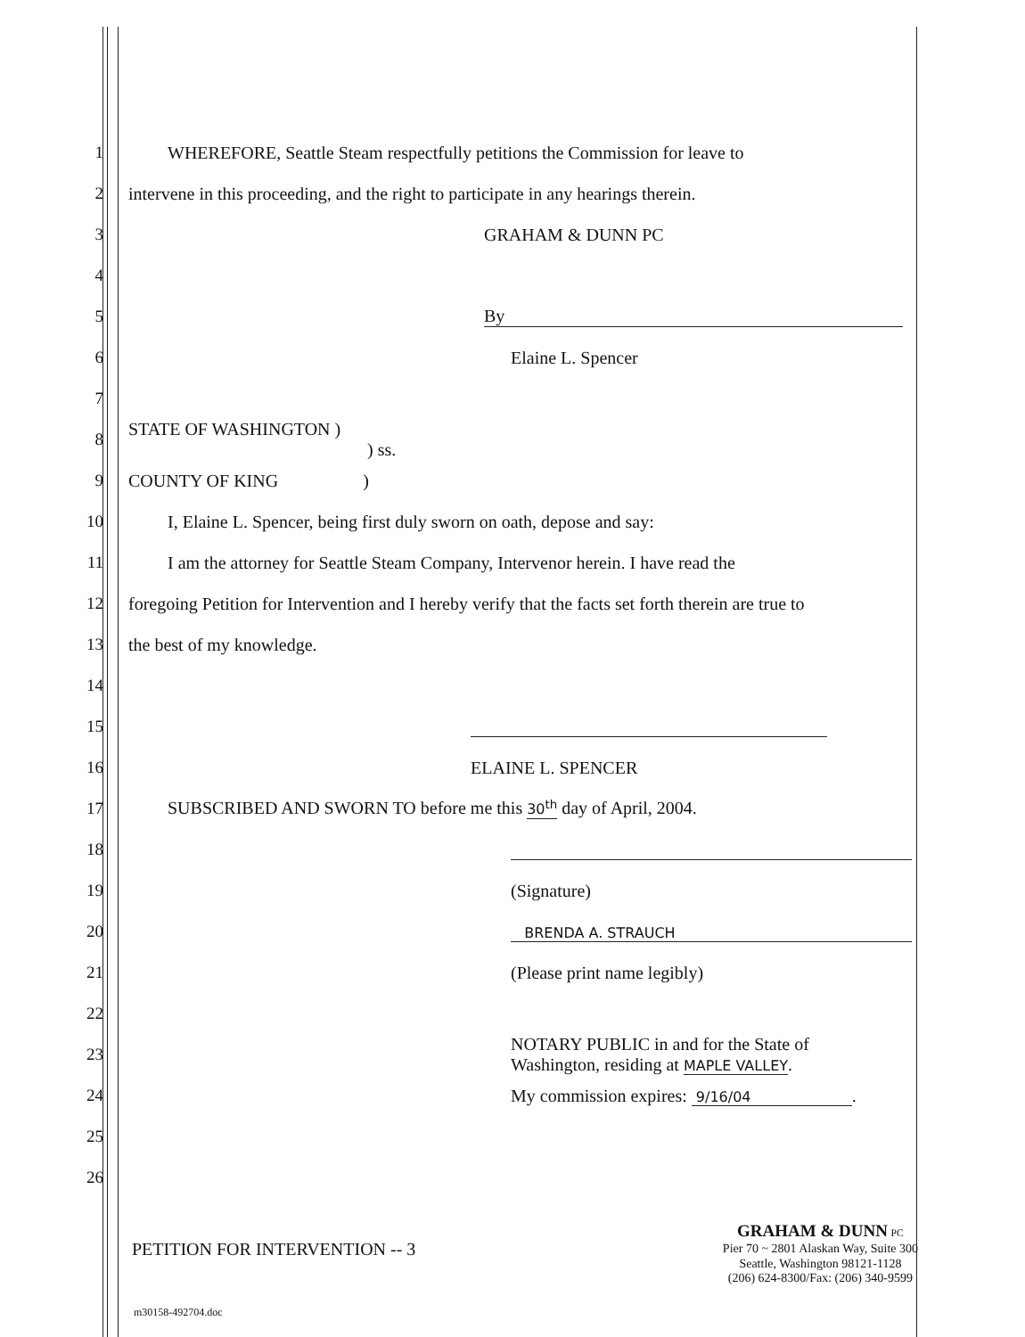1
WHEREFORE, Seattle Steam respectfully petitions the Commission for leave to
2
intervene in this proceeding, and the right to participate in any hearings therein.
3 GRAHAM & DUNN PC
4
5 By
6 Elaine L. Spencer
7
8
STATE OF WASHINGTON )
) ss.
9 COUNTY OF KING )
10
I, Elaine L. Spencer, being first duly sworn on oath, depose and say:
11
I am the attorney for Seattle Steam Company, Intervenor herein. I have read the
12
foregoing Petition for Intervention and I hereby verify that the facts set forth therein are true to
13 the best of my knowledge.
14
15
16 ELAINE L. SPENCER
17
SUBSCRIBED AND SWORN TO before me this 30<sup>th</sup> day of April, 2004.
18
19 (Signature)
20
BRENDA A. STRAUCH
21 (Please print name legibly)
22
23
NOTARY PUBLIC in and for the State of
Washington, residing at MAPLE VALLEY.
24
My commission expires: 9/16/04.
25
26
PETITION FOR INTERVENTION -- 3
GRAHAM & DUNN PC
Pier 70 ~ 2801 Alaskan Way, Suite 300
Seattle, Washington 98121-1128
(206) 624-8300/Fax: (206) 340-9599
m30158-492704.doc